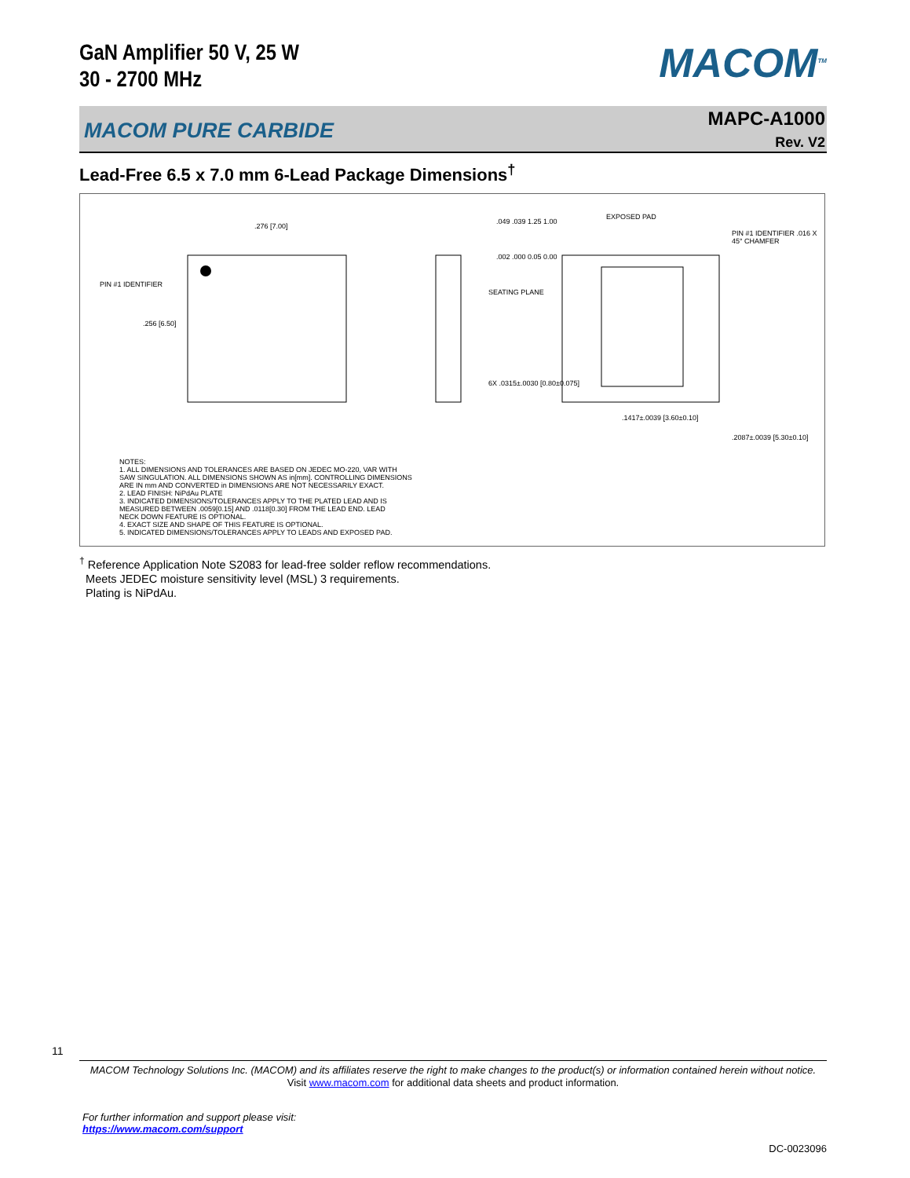GaN Amplifier 50 V, 25 W
30 - 2700 MHz
MACOM<sup>TM</sup>
MACOM PURE CARBIDE
MAPC-A1000
Rev. V2
Lead-Free 6.5 x 7.0 mm 6-Lead Package Dimensions<sup>†</sup>
.276 [7.00]
PIN #1 IDENTIFIER
.256 [6.50]
.049 .039 1.25 1.00
.002 .000 0.05 0.00
SEATING PLANE
EXPOSED PAD
PIN #1 IDENTIFIER .016 X 45° CHAMFER
6X .0315±.0030 [0.80±0.075]
.1417±.0039 [3.60±0.10]
.2087±.0039 [5.30±0.10]
NOTES:
1. ALL DIMENSIONS AND TOLERANCES ARE BASED ON JEDEC MO-220, VAR WITH
SAW SINGULATION. ALL DIMENSIONS SHOWN AS in[mm]. CONTROLLING DIMENSIONS
ARE IN mm AND CONVERTED in DIMENSIONS ARE NOT NECESSARILY EXACT.
2. LEAD FINISH: NiPdAu PLATE
3. INDICATED DIMENSIONS/TOLERANCES APPLY TO THE PLATED LEAD AND IS
MEASURED BETWEEN .0059[0.15] AND .0118[0.30] FROM THE LEAD END. LEAD
NECK DOWN FEATURE IS OPTIONAL.
4. EXACT SIZE AND SHAPE OF THIS FEATURE IS OPTIONAL.
5. INDICATED DIMENSIONS/TOLERANCES APPLY TO LEADS AND EXPOSED PAD.
<sup>†</sup> Reference Application Note S2083 for lead-free solder reflow recommendations.
Meets JEDEC moisture sensitivity level (MSL) 3 requirements.
Plating is NiPdAu.
11
MACOM Technology Solutions Inc. (MACOM) and its affiliates reserve the right to make changes to the product(s) or information contained herein without notice.
Visit www.macom.com for additional data sheets and product information.
For further information and support please visit:
https://www.macom.com/support
DC-0023096